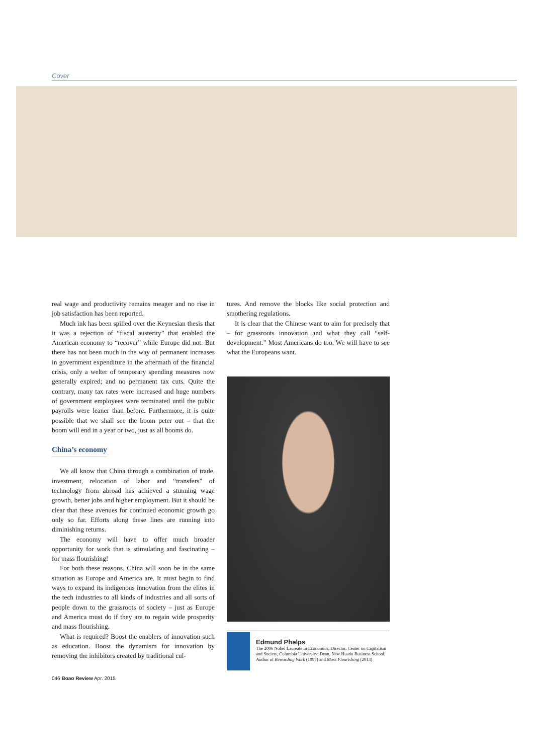Cover
real wage and productivity remains meager and no rise in job satisfaction has been reported.
Much ink has been spilled over the Keynesian thesis that it was a rejection of “fiscal austerity” that enabled the American economy to “recover” while Europe did not. But there has not been much in the way of permanent increases in government expenditure in the aftermath of the financial crisis, only a welter of temporary spending measures now generally expired; and no permanent tax cuts. Quite the contrary, many tax rates were increased and huge numbers of government employees were terminated until the public payrolls were leaner than before. Furthermore, it is quite possible that we shall see the boom peter out – that the boom will end in a year or two, just as all booms do.
China’s economy
We all know that China through a combination of trade, investment, relocation of labor and “transfers” of technology from abroad has achieved a stunning wage growth, better jobs and higher employment. But it should be clear that these avenues for continued economic growth go only so far. Efforts along these lines are running into diminishing returns.
The economy will have to offer much broader opportunity for work that is stimulating and fascinating – for mass flourishing!
For both these reasons, China will soon be in the same situation as Europe and America are. It must begin to find ways to expand its indigenous innovation from the elites in the tech industries to all kinds of industries and all sorts of people down to the grassroots of society – just as Europe and America must do if they are to regain wide prosperity and mass flourishing.
What is required? Boost the enablers of innovation such as education. Boost the dynamism for innovation by removing the inhibitors created by traditional cul-
tures. And remove the blocks like social protection and smothering regulations.
It is clear that the Chinese want to aim for precisely that – for grassroots innovation and what they call “self-development.” Most Americans do too. We will have to see what the Europeans want.
Edmund Phelps
The 2006 Nobel Laureate in Economics; Director, Center on Capitalism and Society, Columbia University; Dean, New Huadu Business School; Author of Rewarding Work (1997) and Mass Flourishing (2013)
046 Boao Review Apr. 2015